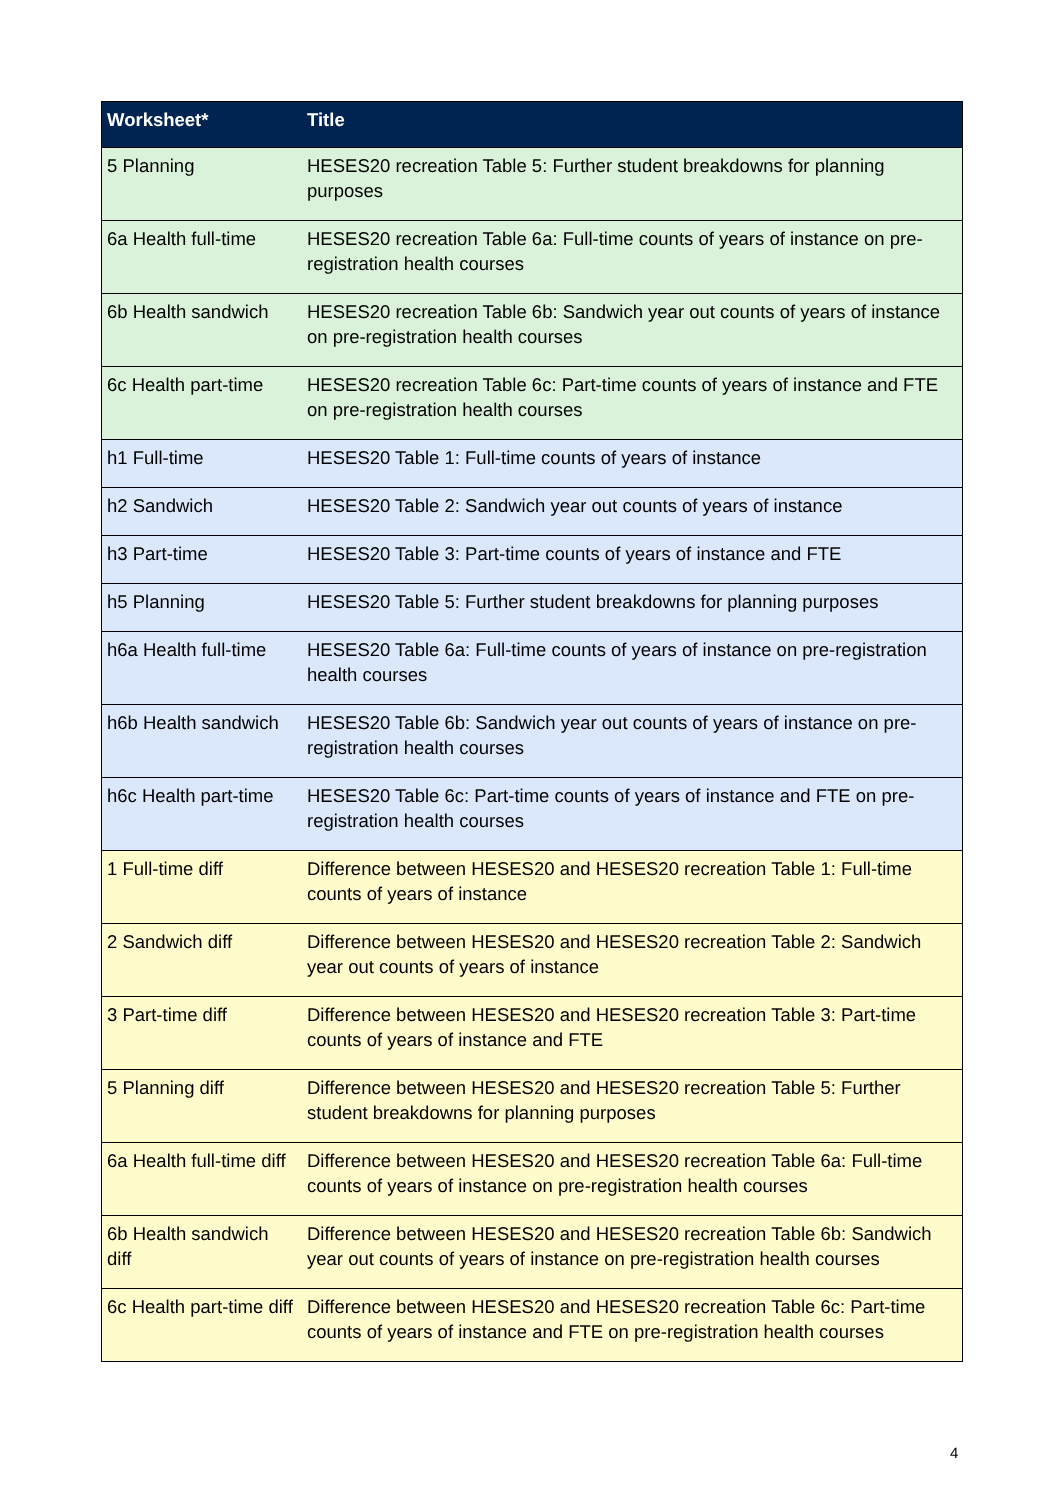| Worksheet* | Title |
| --- | --- |
| 5 Planning | HESES20 recreation Table 5: Further student breakdowns for planning purposes |
| 6a Health full-time | HESES20 recreation Table 6a: Full-time counts of years of instance on pre-registration health courses |
| 6b Health sandwich | HESES20 recreation Table 6b: Sandwich year out counts of years of instance on pre-registration health courses |
| 6c Health part-time | HESES20 recreation Table 6c: Part-time counts of years of instance and FTE on pre-registration health courses |
| h1 Full-time | HESES20 Table 1: Full-time counts of years of instance |
| h2 Sandwich | HESES20 Table 2: Sandwich year out counts of years of instance |
| h3 Part-time | HESES20 Table 3: Part-time counts of years of instance and FTE |
| h5 Planning | HESES20 Table 5: Further student breakdowns for planning purposes |
| h6a Health full-time | HESES20 Table 6a: Full-time counts of years of instance on pre-registration health courses |
| h6b Health sandwich | HESES20 Table 6b: Sandwich year out counts of years of instance on pre-registration health courses |
| h6c Health part-time | HESES20 Table 6c: Part-time counts of years of instance and FTE on pre-registration health courses |
| 1 Full-time diff | Difference between HESES20 and HESES20 recreation Table 1: Full-time counts of years of instance |
| 2 Sandwich diff | Difference between HESES20 and HESES20 recreation Table 2: Sandwich year out counts of years of instance |
| 3 Part-time diff | Difference between HESES20 and HESES20 recreation Table 3: Part-time counts of years of instance and FTE |
| 5 Planning diff | Difference between HESES20 and HESES20 recreation Table 5: Further student breakdowns for planning purposes |
| 6a Health full-time diff | Difference between HESES20 and HESES20 recreation Table 6a: Full-time counts of years of instance on pre-registration health courses |
| 6b Health sandwich diff | Difference between HESES20 and HESES20 recreation Table 6b: Sandwich year out counts of years of instance on pre-registration health courses |
| 6c Health part-time diff | Difference between HESES20 and HESES20 recreation Table 6c: Part-time counts of years of instance and FTE on pre-registration health courses |
4